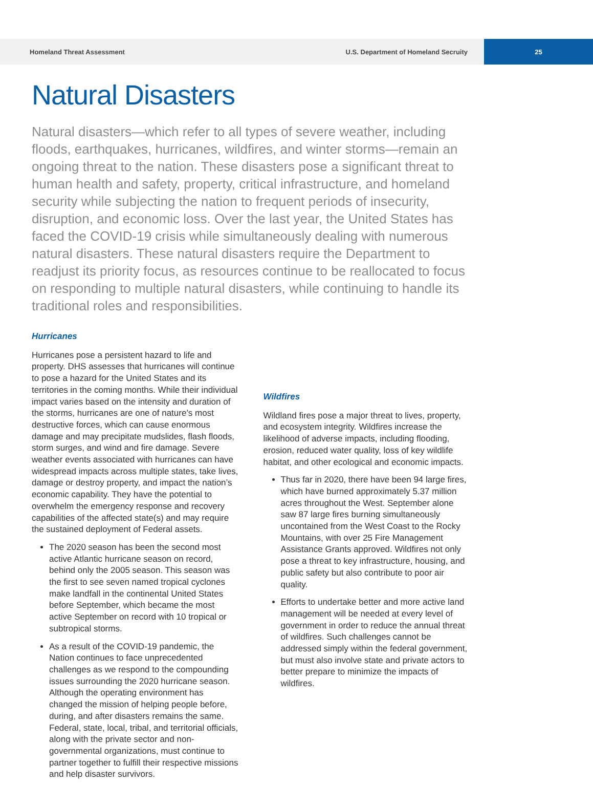Homeland Threat Assessment U.S. Department of Homeland Secruity 25
Natural Disasters
Natural disasters—which refer to all types of severe weather, including floods, earthquakes, hurricanes, wildfires, and winter storms—remain an ongoing threat to the nation. These disasters pose a significant threat to human health and safety, property, critical infrastructure, and homeland security while subjecting the nation to frequent periods of insecurity, disruption, and economic loss. Over the last year, the United States has faced the COVID-19 crisis while simultaneously dealing with numerous natural disasters. These natural disasters require the Department to readjust its priority focus, as resources continue to be reallocated to focus on responding to multiple natural disasters, while continuing to handle its traditional roles and responsibilities.
Hurricanes
Hurricanes pose a persistent hazard to life and property. DHS assesses that hurricanes will continue to pose a hazard for the United States and its territories in the coming months. While their individual impact varies based on the intensity and duration of the storms, hurricanes are one of nature’s most destructive forces, which can cause enormous damage and may precipitate mudslides, flash floods, storm surges, and wind and fire damage. Severe weather events associated with hurricanes can have widespread impacts across multiple states, take lives, damage or destroy property, and impact the nation’s economic capability. They have the potential to overwhelm the emergency response and recovery capabilities of the affected state(s) and may require the sustained deployment of Federal assets.
The 2020 season has been the second most active Atlantic hurricane season on record, behind only the 2005 season. This season was the first to see seven named tropical cyclones make landfall in the continental United States before September, which became the most active September on record with 10 tropical or subtropical storms.
As a result of the COVID-19 pandemic, the Nation continues to face unprecedented challenges as we respond to the compounding issues surrounding the 2020 hurricane season. Although the operating environment has changed the mission of helping people before, during, and after disasters remains the same. Federal, state, local, tribal, and territorial officials, along with the private sector and non-governmental organizations, must continue to partner together to fulfill their respective missions and help disaster survivors.
Wildfires
Wildland fires pose a major threat to lives, property, and ecosystem integrity. Wildfires increase the likelihood of adverse impacts, including flooding, erosion, reduced water quality, loss of key wildlife habitat, and other ecological and economic impacts.
Thus far in 2020, there have been 94 large fires, which have burned approximately 5.37 million acres throughout the West. September alone saw 87 large fires burning simultaneously uncontained from the West Coast to the Rocky Mountains, with over 25 Fire Management Assistance Grants approved. Wildfires not only pose a threat to key infrastructure, housing, and public safety but also contribute to poor air quality.
Efforts to undertake better and more active land management will be needed at every level of government in order to reduce the annual threat of wildfires. Such challenges cannot be addressed simply within the federal government, but must also involve state and private actors to better prepare to minimize the impacts of wildfires.